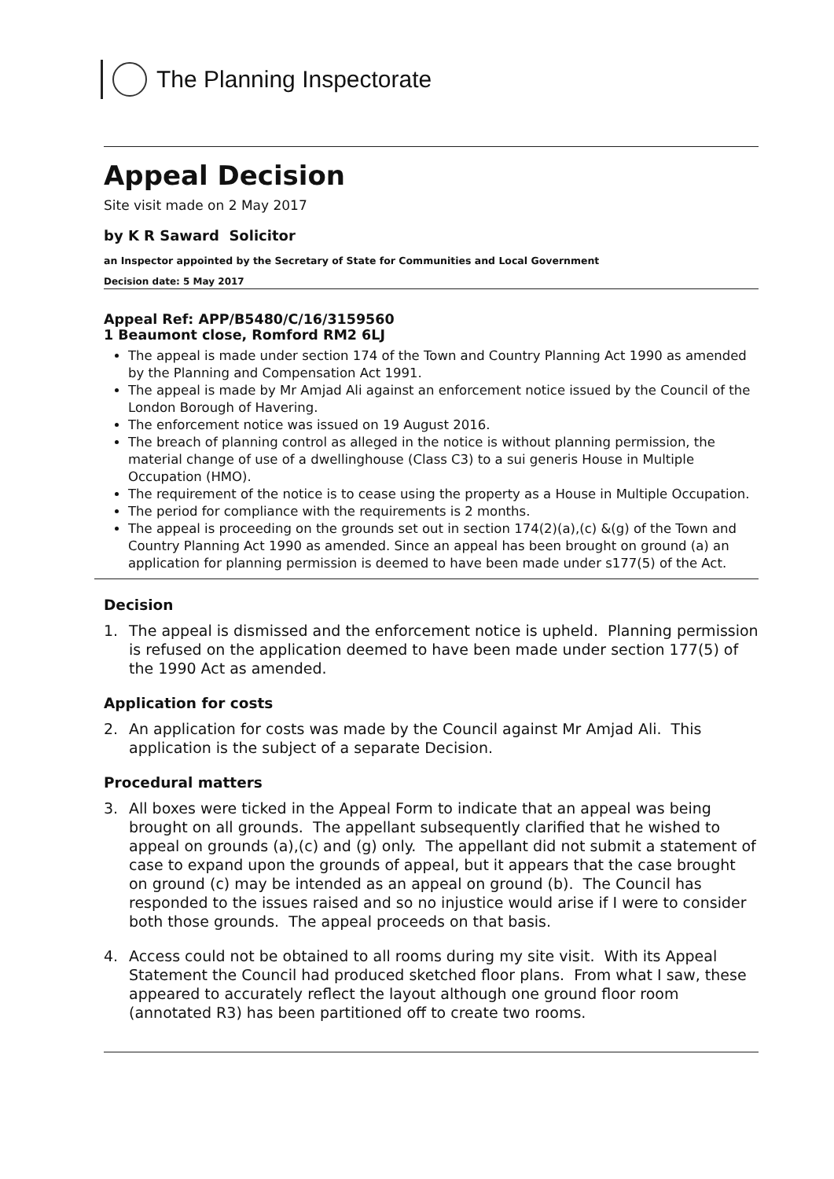The Planning Inspectorate
Appeal Decision
Site visit made on 2 May 2017
by K R Saward Solicitor
an Inspector appointed by the Secretary of State for Communities and Local Government
Decision date: 5 May 2017
Appeal Ref: APP/B5480/C/16/3159560
1 Beaumont close, Romford RM2 6LJ
The appeal is made under section 174 of the Town and Country Planning Act 1990 as amended by the Planning and Compensation Act 1991.
The appeal is made by Mr Amjad Ali against an enforcement notice issued by the Council of the London Borough of Havering.
The enforcement notice was issued on 19 August 2016.
The breach of planning control as alleged in the notice is without planning permission, the material change of use of a dwellinghouse (Class C3) to a sui generis House in Multiple Occupation (HMO).
The requirement of the notice is to cease using the property as a House in Multiple Occupation.
The period for compliance with the requirements is 2 months.
The appeal is proceeding on the grounds set out in section 174(2)(a),(c) &(g) of the Town and Country Planning Act 1990 as amended. Since an appeal has been brought on ground (a) an application for planning permission is deemed to have been made under s177(5) of the Act.
Decision
1. The appeal is dismissed and the enforcement notice is upheld. Planning permission is refused on the application deemed to have been made under section 177(5) of the 1990 Act as amended.
Application for costs
2. An application for costs was made by the Council against Mr Amjad Ali. This application is the subject of a separate Decision.
Procedural matters
3. All boxes were ticked in the Appeal Form to indicate that an appeal was being brought on all grounds. The appellant subsequently clarified that he wished to appeal on grounds (a),(c) and (g) only. The appellant did not submit a statement of case to expand upon the grounds of appeal, but it appears that the case brought on ground (c) may be intended as an appeal on ground (b). The Council has responded to the issues raised and so no injustice would arise if I were to consider both those grounds. The appeal proceeds on that basis.
4. Access could not be obtained to all rooms during my site visit. With its Appeal Statement the Council had produced sketched floor plans. From what I saw, these appeared to accurately reflect the layout although one ground floor room (annotated R3) has been partitioned off to create two rooms.